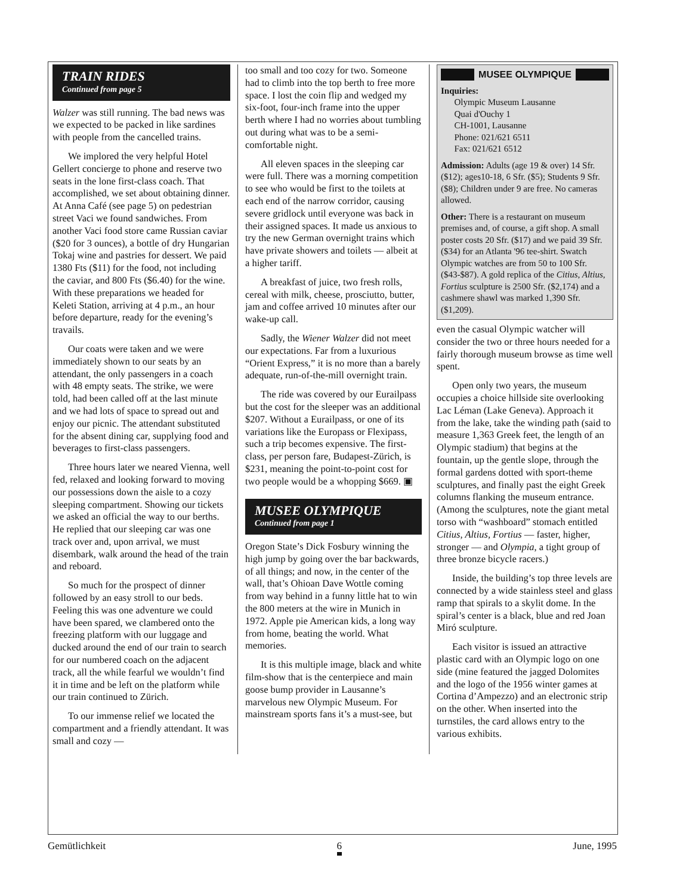TRAIN RIDES
Continued from page 5
Walzer was still running. The bad news was we expected to be packed in like sardines with people from the cancelled trains.
We implored the very helpful Hotel Gellert concierge to phone and reserve two seats in the lone first-class coach. That accomplished, we set about obtaining dinner. At Anna Café (see page 5) on pedestrian street Vaci we found sandwiches. From another Vaci food store came Russian caviar ($20 for 3 ounces), a bottle of dry Hungarian Tokaj wine and pastries for dessert. We paid 1380 Fts ($11) for the food, not including the caviar, and 800 Fts ($6.40) for the wine. With these preparations we headed for Keleti Station, arriving at 4 p.m., an hour before departure, ready for the evening’s travails.
Our coats were taken and we were immediately shown to our seats by an attendant, the only passengers in a coach with 48 empty seats. The strike, we were told, had been called off at the last minute and we had lots of space to spread out and enjoy our picnic. The attendant substituted for the absent dining car, supplying food and beverages to first-class passengers.
Three hours later we neared Vienna, well fed, relaxed and looking forward to moving our possessions down the aisle to a cozy sleeping compartment. Showing our tickets we asked an official the way to our berths. He replied that our sleeping car was one track over and, upon arrival, we must disembark, walk around the head of the train and reboard.
So much for the prospect of dinner followed by an easy stroll to our beds. Feeling this was one adventure we could have been spared, we clambered onto the freezing platform with our luggage and ducked around the end of our train to search for our numbered coach on the adjacent track, all the while fearful we wouldn’t find it in time and be left on the platform while our train continued to Zürich.
To our immense relief we located the compartment and a friendly attendant. It was small and cozy —
too small and too cozy for two. Someone had to climb into the top berth to free more space. I lost the coin flip and wedged my six-foot, four-inch frame into the upper berth where I had no worries about tumbling out during what was to be a semi-comfortable night.
All eleven spaces in the sleeping car were full. There was a morning competition to see who would be first to the toilets at each end of the narrow corridor, causing severe gridlock until everyone was back in their assigned spaces. It made us anxious to try the new German overnight trains which have private showers and toilets — albeit at a higher tariff.
A breakfast of juice, two fresh rolls, cereal with milk, cheese, prosciutto, butter, jam and coffee arrived 10 minutes after our wake-up call.
Sadly, the Wiener Walzer did not meet our expectations. Far from a luxurious “Orient Express,” it is no more than a barely adequate, run-of-the-mill overnight train.
The ride was covered by our Eurailpass but the cost for the sleeper was an additional $207. Without a Eurailpass, or one of its variations like the Europass or Flexipass, such a trip becomes expensive. The first-class, per person fare, Budapest-Zürich, is $231, meaning the point-to-point cost for two people would be a whopping $669. ▣
MUSEE OLYMPIQUE
Continued from page 1
Oregon State’s Dick Fosbury winning the high jump by going over the bar backwards, of all things; and now, in the center of the wall, that’s Ohioan Dave Wottle coming from way behind in a funny little hat to win the 800 meters at the wire in Munich in 1972. Apple pie American kids, a long way from home, beating the world. What memories.
It is this multiple image, black and white film-show that is the centerpiece and main goose bump provider in Lausanne’s marvelous new Olympic Museum. For mainstream sports fans it’s a must-see, but
MUSEE OLYMPIQUE
Inquiries:
Olympic Museum Lausanne
Quai d'Ouchy 1
CH-1001, Lausanne
Phone: 021/621 6511
Fax: 021/621 6512
Admission: Adults (age 19 & over) 14 Sfr. ($12); ages10-18, 6 Sfr. ($5); Students 9 Sfr. ($8); Children under 9 are free. No cameras allowed.
Other: There is a restaurant on museum premises and, of course, a gift shop. A small poster costs 20 Sfr. ($17) and we paid 39 Sfr. ($34) for an Atlanta '96 tee-shirt. Swatch Olympic watches are from 50 to 100 Sfr. ($43-$87). A gold replica of the Citius, Altius, Fortius sculpture is 2500 Sfr. ($2,174) and a cashmere shawl was marked 1,390 Sfr. ($1,209).
even the casual Olympic watcher will consider the two or three hours needed for a fairly thorough museum browse as time well spent.
Open only two years, the museum occupies a choice hillside site overlooking Lac Léman (Lake Geneva). Approach it from the lake, take the winding path (said to measure 1,363 Greek feet, the length of an Olympic stadium) that begins at the fountain, up the gentle slope, through the formal gardens dotted with sport-theme sculptures, and finally past the eight Greek columns flanking the museum entrance. (Among the sculptures, note the giant metal torso with “washboard” stomach entitled Citius, Altius, Fortius — faster, higher, stronger — and Olympia, a tight group of three bronze bicycle racers.)
Inside, the building’s top three levels are connected by a wide stainless steel and glass ramp that spirals to a skylit dome. In the spiral’s center is a black, blue and red Joan Miró sculpture.
Each visitor is issued an attractive plastic card with an Olympic logo on one side (mine featured the jagged Dolomites and the logo of the 1956 winter games at Cortina d’Ampezzo) and an electronic strip on the other. When inserted into the turnstiles, the card allows entry to the various exhibits.
Gemütlichkeit 6 June, 1995